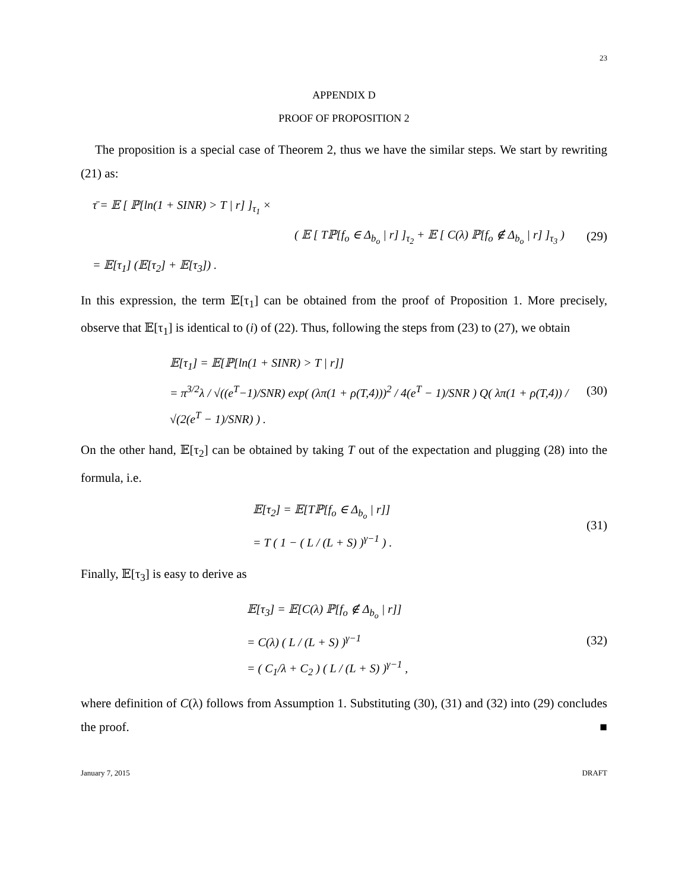23
APPENDIX D
PROOF OF PROPOSITION 2
The proposition is a special case of Theorem 2, thus we have the similar steps. We start by rewriting (21) as:
τ̄ = 𝔼 [ ℙ[ln(1 + SINR) > T | r] ]<sub>τ<sub>1</sub></sub> ×
( 𝔼 [ Tℙ[f<sub>o</sub> ∈ Δ<sub>b<sub>o</sub></sub> | r] ]<sub>τ<sub>2</sub></sub> + 𝔼 [ C(λ) ℙ[f<sub>o</sub> ∉ Δ<sub>b<sub>o</sub></sub> | r] ]<sub>τ<sub>3</sub></sub> )
= 𝔼[τ<sub>1</sub>] (𝔼[τ<sub>2</sub>] + 𝔼[τ<sub>3</sub>]) .
(29)
In this expression, the term 𝔼[τ<sub>1</sub>] can be obtained from the proof of Proposition 1. More precisely, observe that 𝔼[τ<sub>1</sub>] is identical to (i) of (22). Thus, following the steps from (23) to (27), we obtain
𝔼[τ<sub>1</sub>] = 𝔼[ℙ[ln(1 + SINR) > T | r]]
= π<sup>3/2</sup>λ / √((e<sup>T</sup>−1)/SNR) exp( (λπ(1 + ρ(T,4)))<sup>2</sup> / 4(e<sup>T</sup> − 1)/SNR ) Q( λπ(1 + ρ(T,4)) / √(2(e<sup>T</sup> − 1)/SNR) ) .
(30)
On the other hand, 𝔼[τ<sub>2</sub>] can be obtained by taking T out of the expectation and plugging (28) into the formula, i.e.
𝔼[τ<sub>2</sub>] = 𝔼[Tℙ[f<sub>o</sub> ∈ Δ<sub>b<sub>o</sub></sub> | r]]
= T ( 1 − ( L / (L + S) )<sup>γ−1</sup> ) .
(31)
Finally, 𝔼[τ<sub>3</sub>] is easy to derive as
𝔼[τ<sub>3</sub>] = 𝔼[C(λ) ℙ[f<sub>o</sub> ∉ Δ<sub>b<sub>o</sub></sub> | r]]
= C(λ) ( L / (L + S) )<sup>γ−1</sup>
= ( C<sub>1</sub>/λ + C<sub>2</sub> ) ( L / (L + S) )<sup>γ−1</sup> ,
(32)
where definition of C(λ) follows from Assumption 1. Substituting (30), (31) and (32) into (29) concludes the proof. ■
January 7, 2015 DRAFT